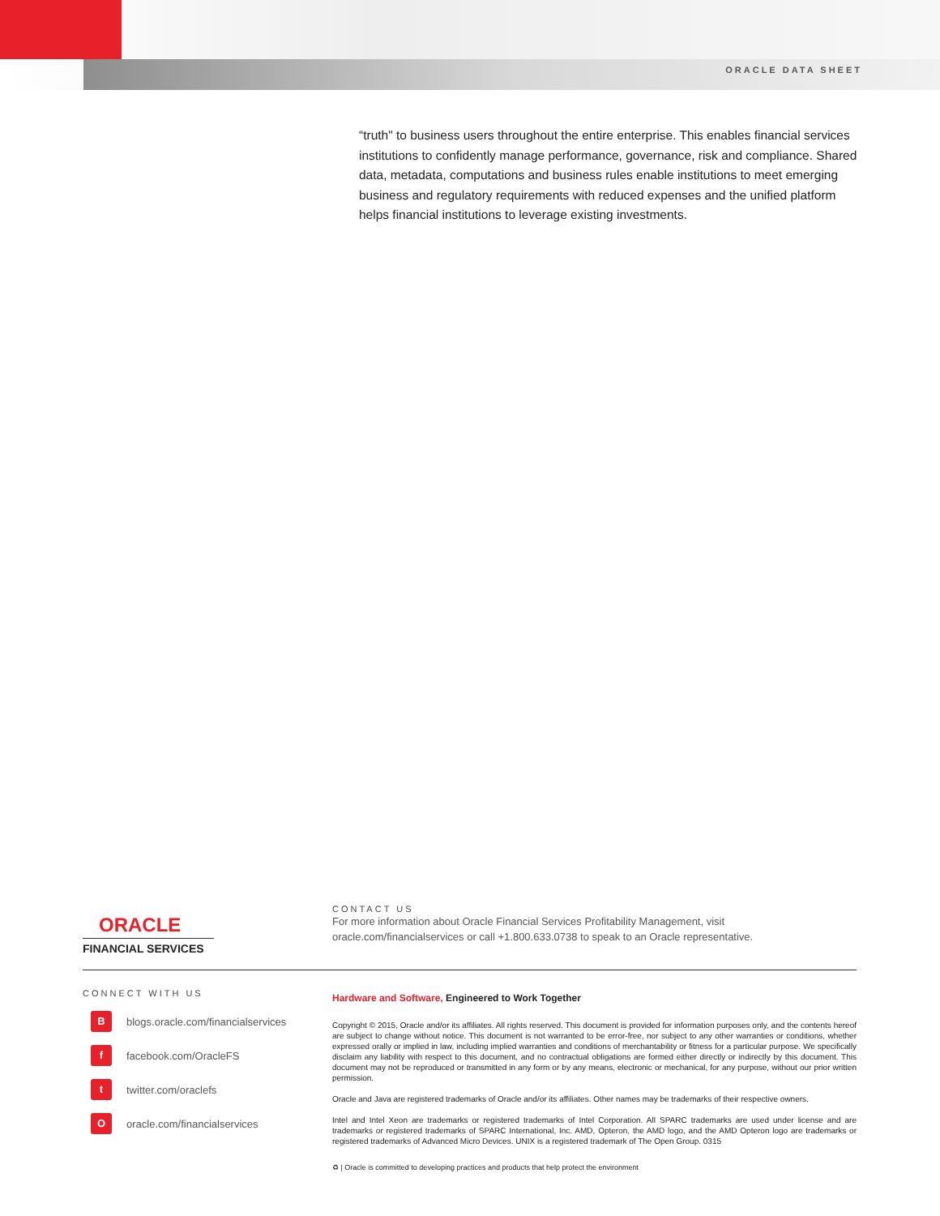ORACLE DATA SHEET
“truth" to business users throughout the entire enterprise. This enables financial services institutions to confidently manage performance, governance, risk and compliance. Shared data, metadata, computations and business rules enable institutions to meet emerging business and regulatory requirements with reduced expenses and the unified platform helps financial institutions to leverage existing investments.
ORACLE
FINANCIAL SERVICES
CONTACT US
For more information about Oracle Financial Services Profitability Management, visit
oracle.com/financialservices or call +1.800.633.0738 to speak to an Oracle representative.
CONNECT WITH US
Bblogs.oracle.com/financialservices
f facebook.com/OracleFS
t twitter.com/oraclefs
Ooracle.com/financialservices
Hardware and Software, Engineered to Work Together
Copyright © 2015, Oracle and/or its affiliates. All rights reserved. This document is provided for information purposes only, and the contents hereof are subject to change without notice. This document is not warranted to be error-free, nor subject to any other warranties or conditions, whether expressed orally or implied in law, including implied warranties and conditions of merchantability or fitness for a particular purpose. We specifically disclaim any liability with respect to this document, and no contractual obligations are formed either directly or indirectly by this document. This document may not be reproduced or transmitted in any form or by any means, electronic or mechanical, for any purpose, without our prior written permission.
Oracle and Java are registered trademarks of Oracle and/or its affiliates. Other names may be trademarks of their respective owners.
Intel and Intel Xeon are trademarks or registered trademarks of Intel Corporation. All SPARC trademarks are used under license and are trademarks or registered trademarks of SPARC International, Inc. AMD, Opteron, the AMD logo, and the AMD Opteron logo are trademarks or registered trademarks of Advanced Micro Devices. UNIX is a registered trademark of The Open Group. 0315
♻ | Oracle is committed to developing practices and products that help protect the environment